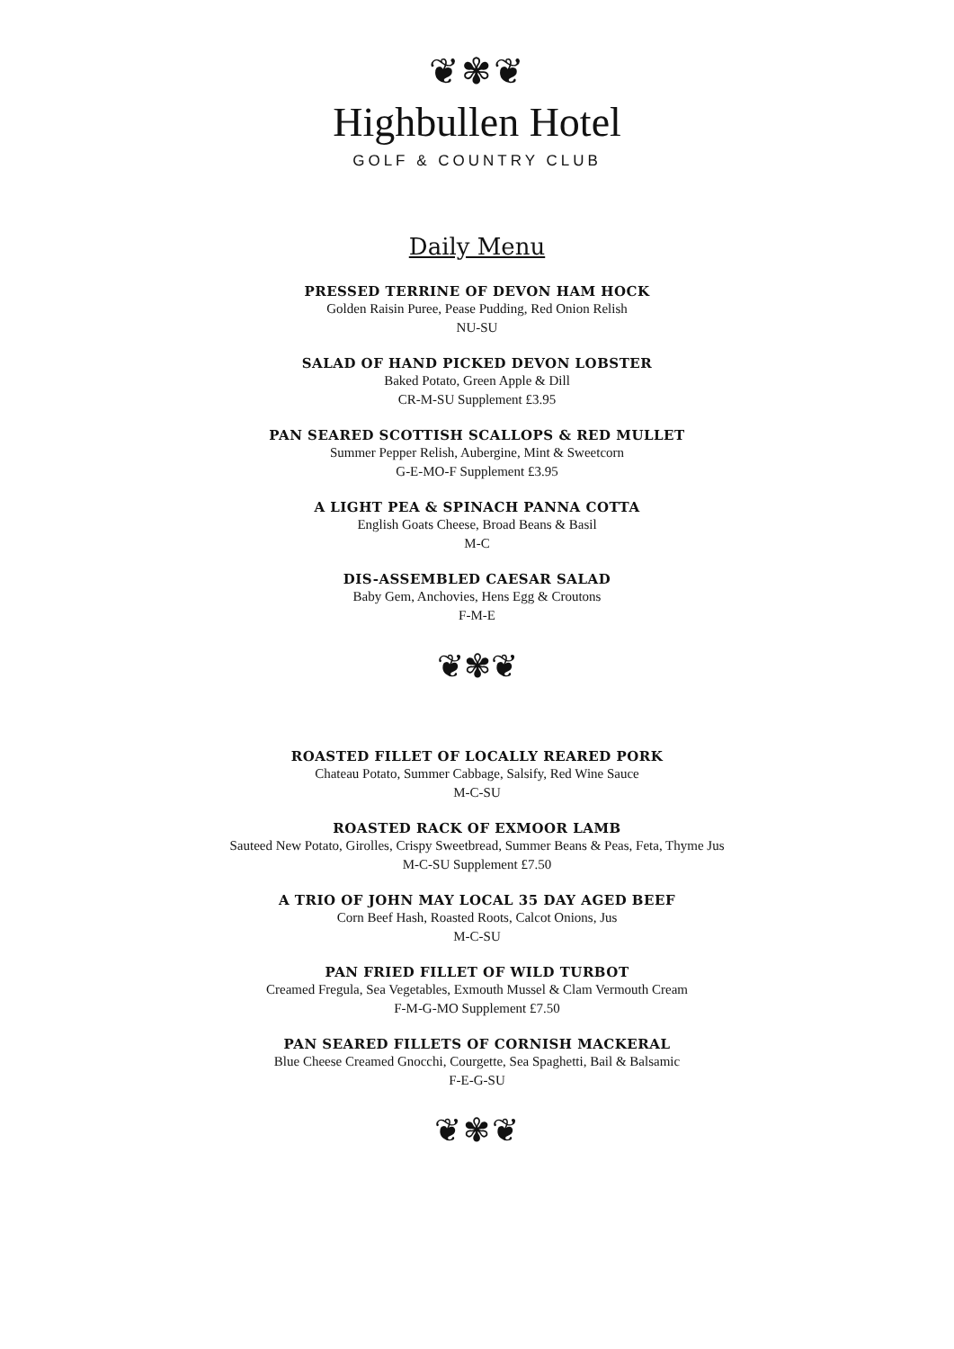❦✾❦
Highbullen Hotel
GOLF & COUNTRY CLUB
Daily Menu
PRESSED TERRINE OF DEVON HAM HOCK
Golden Raisin Puree, Pease Pudding, Red Onion Relish
NU-SU
SALAD OF HAND PICKED DEVON LOBSTER
Baked Potato, Green Apple & Dill
CR-M-SU Supplement £3.95
PAN SEARED SCOTTISH SCALLOPS & RED MULLET
Summer Pepper Relish, Aubergine, Mint & Sweetcorn
G-E-MO-F Supplement £3.95
A LIGHT PEA & SPINACH PANNA COTTA
English Goats Cheese, Broad Beans & Basil
M-C
DIS-ASSEMBLED CAESAR SALAD
Baby Gem, Anchovies, Hens Egg & Croutons
F-M-E
❦✾❦
ROASTED FILLET OF LOCALLY REARED PORK
Chateau Potato, Summer Cabbage, Salsify, Red Wine Sauce
M-C-SU
ROASTED RACK OF EXMOOR LAMB
Sauteed New Potato, Girolles, Crispy Sweetbread, Summer Beans & Peas, Feta, Thyme Jus
M-C-SU Supplement £7.50
A TRIO OF JOHN MAY LOCAL 35 DAY AGED BEEF
Corn Beef Hash, Roasted Roots, Calcot Onions, Jus
M-C-SU
PAN FRIED FILLET OF WILD TURBOT
Creamed Fregula, Sea Vegetables, Exmouth Mussel & Clam Vermouth Cream
F-M-G-MO Supplement £7.50
PAN SEARED FILLETS OF CORNISH MACKERAL
Blue Cheese Creamed Gnocchi, Courgette, Sea Spaghetti, Bail & Balsamic
F-E-G-SU
❦✾❦